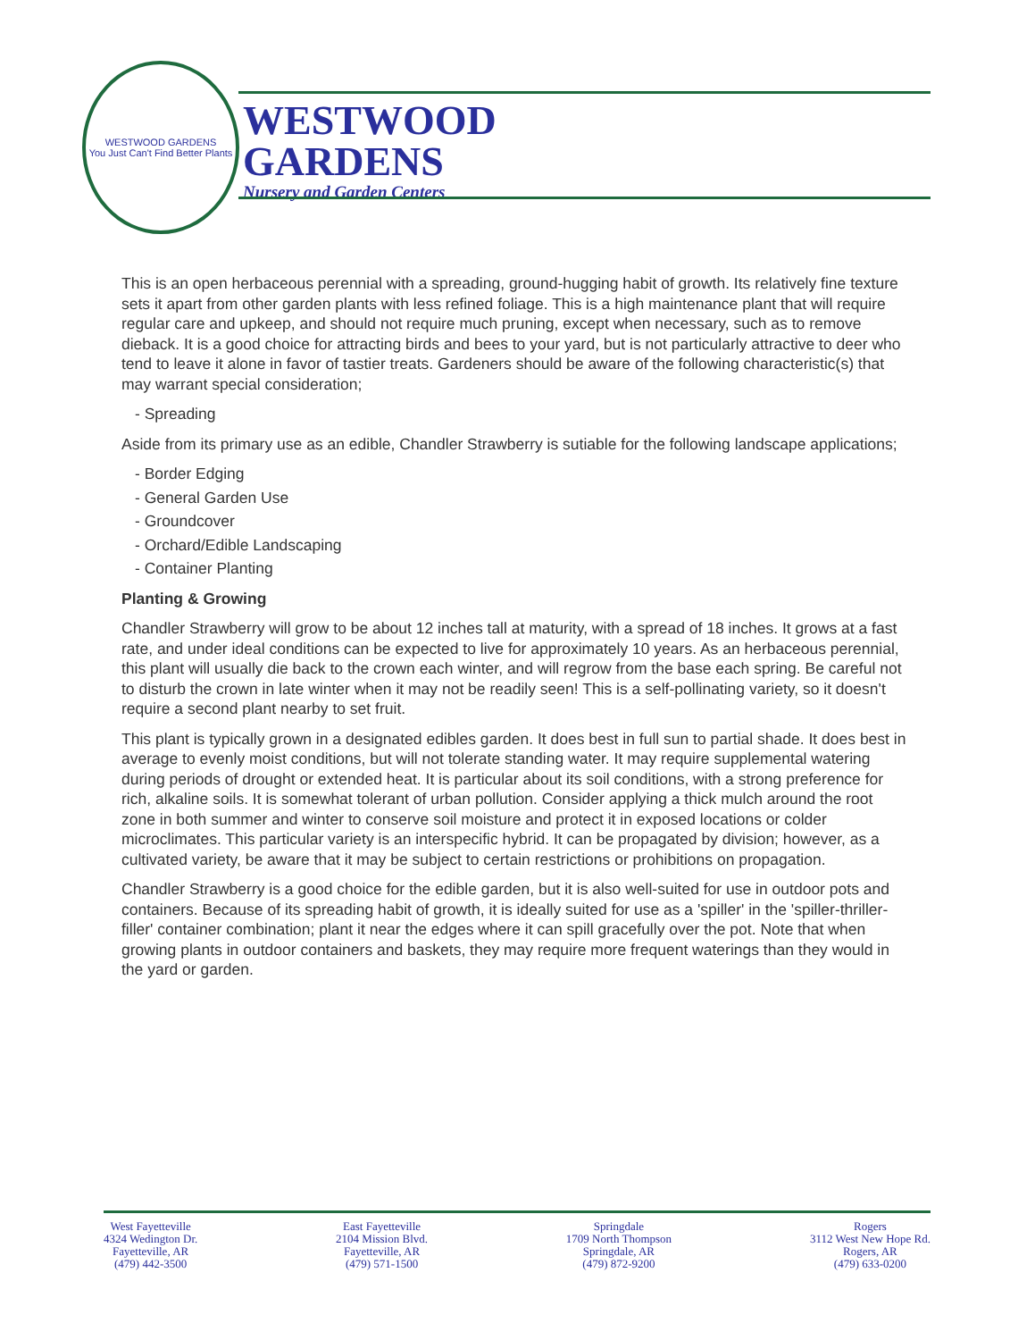WESTWOOD GARDENS
You Just Can't Find Better Plants
WESTWOOD
GARDENS
Nursery and Garden Centers
This is an open herbaceous perennial with a spreading, ground-hugging habit of growth. Its relatively fine texture sets it apart from other garden plants with less refined foliage. This is a high maintenance plant that will require regular care and upkeep, and should not require much pruning, except when necessary, such as to remove dieback. It is a good choice for attracting birds and bees to your yard, but is not particularly attractive to deer who tend to leave it alone in favor of tastier treats. Gardeners should be aware of the following characteristic(s) that may warrant special consideration;
- Spreading
Aside from its primary use as an edible, Chandler Strawberry is sutiable for the following landscape applications;
- Border Edging
- General Garden Use
- Groundcover
- Orchard/Edible Landscaping
- Container Planting
Planting & Growing
Chandler Strawberry will grow to be about 12 inches tall at maturity, with a spread of 18 inches. It grows at a fast rate, and under ideal conditions can be expected to live for approximately 10 years. As an herbaceous perennial, this plant will usually die back to the crown each winter, and will regrow from the base each spring. Be careful not to disturb the crown in late winter when it may not be readily seen! This is a self-pollinating variety, so it doesn't require a second plant nearby to set fruit.
This plant is typically grown in a designated edibles garden. It does best in full sun to partial shade. It does best in average to evenly moist conditions, but will not tolerate standing water. It may require supplemental watering during periods of drought or extended heat. It is particular about its soil conditions, with a strong preference for rich, alkaline soils. It is somewhat tolerant of urban pollution. Consider applying a thick mulch around the root zone in both summer and winter to conserve soil moisture and protect it in exposed locations or colder microclimates. This particular variety is an interspecific hybrid. It can be propagated by division; however, as a cultivated variety, be aware that it may be subject to certain restrictions or prohibitions on propagation.
Chandler Strawberry is a good choice for the edible garden, but it is also well-suited for use in outdoor pots and containers. Because of its spreading habit of growth, it is ideally suited for use as a 'spiller' in the 'spiller-thriller-filler' container combination; plant it near the edges where it can spill gracefully over the pot. Note that when growing plants in outdoor containers and baskets, they may require more frequent waterings than they would in the yard or garden.
West Fayetteville
4324 Wedington Dr.
Fayetteville, AR
(479) 442-3500
East Fayetteville
2104 Mission Blvd.
Fayetteville, AR
(479) 571-1500
Springdale
1709 North Thompson
Springdale, AR
(479) 872-9200
Rogers
3112 West New Hope Rd.
Rogers, AR
(479) 633-0200